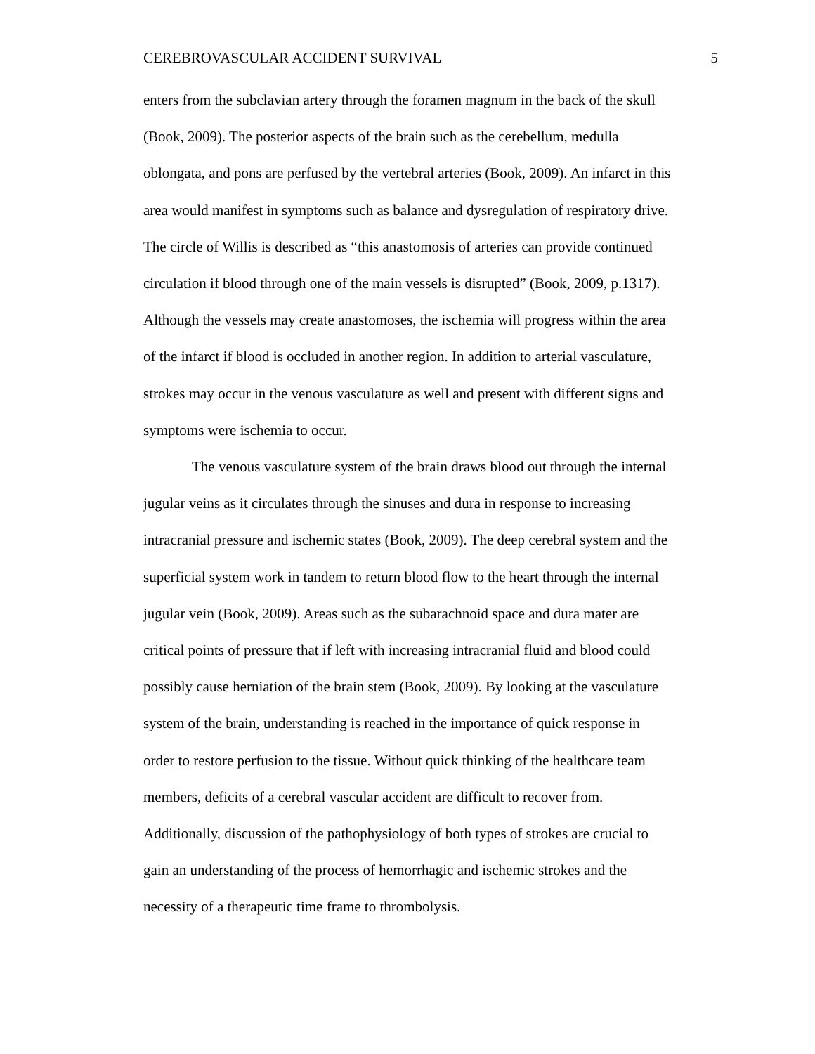CEREBROVASCULAR ACCIDENT SURVIVAL 5
enters from the subclavian artery through the foramen magnum in the back of the skull
(Book, 2009). The posterior aspects of the brain such as the cerebellum, medulla
oblongata, and pons are perfused by the vertebral arteries (Book, 2009). An infarct in this
area would manifest in symptoms such as balance and dysregulation of respiratory drive.
The circle of Willis is described as “this anastomosis of arteries can provide continued
circulation if blood through one of the main vessels is disrupted” (Book, 2009, p.1317).
Although the vessels may create anastomoses, the ischemia will progress within the area
of the infarct if blood is occluded in another region. In addition to arterial vasculature,
strokes may occur in the venous vasculature as well and present with different signs and
symptoms were ischemia to occur.
The venous vasculature system of the brain draws blood out through the internal
jugular veins as it circulates through the sinuses and dura in response to increasing
intracranial pressure and ischemic states (Book, 2009). The deep cerebral system and the
superficial system work in tandem to return blood flow to the heart through the internal
jugular vein (Book, 2009). Areas such as the subarachnoid space and dura mater are
critical points of pressure that if left with increasing intracranial fluid and blood could
possibly cause herniation of the brain stem (Book, 2009). By looking at the vasculature
system of the brain, understanding is reached in the importance of quick response in
order to restore perfusion to the tissue. Without quick thinking of the healthcare team
members, deficits of a cerebral vascular accident are difficult to recover from.
Additionally, discussion of the pathophysiology of both types of strokes are crucial to
gain an understanding of the process of hemorrhagic and ischemic strokes and the
necessity of a therapeutic time frame to thrombolysis.